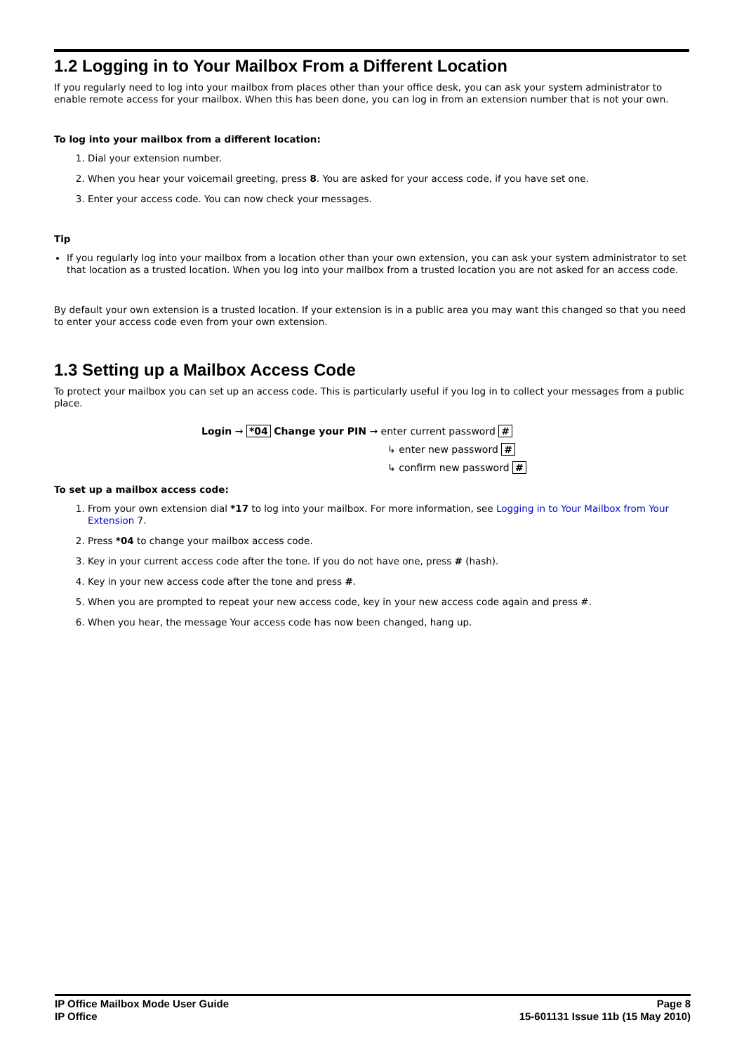1.2 Logging in to Your Mailbox From a Different Location
If you regularly need to log into your mailbox from places other than your office desk, you can ask your system administrator to enable remote access for your mailbox. When this has been done, you can log in from an extension number that is not your own.
To log into your mailbox from a different location:
1. Dial your extension number.
2. When you hear your voicemail greeting, press 8. You are asked for your access code, if you have set one.
3. Enter your access code. You can now check your messages.
Tip
If you regularly log into your mailbox from a location other than your own extension, you can ask your system administrator to set that location as a trusted location. When you log into your mailbox from a trusted location you are not asked for an access code.
By default your own extension is a trusted location. If your extension is in a public area you may want this changed so that you need to enter your access code even from your own extension.
1.3 Setting up a Mailbox Access Code
To protect your mailbox you can set up an access code. This is particularly useful if you log in to collect your messages from a public place.
Login → *04 Change your PIN → enter current password #
↳ enter new password #
↳ confirm new password #
To set up a mailbox access code:
1. From your own extension dial *17 to log into your mailbox. For more information, see Logging in to Your Mailbox from Your Extension 7.
2. Press *04 to change your mailbox access code.
3. Key in your current access code after the tone. If you do not have one, press # (hash).
4. Key in your new access code after the tone and press #.
5. When you are prompted to repeat your new access code, key in your new access code again and press #.
6. When you hear, the message Your access code has now been changed, hang up.
IP Office Mailbox Mode User Guide
IP Office
Page 8
15-601131 Issue 11b (15 May 2010)